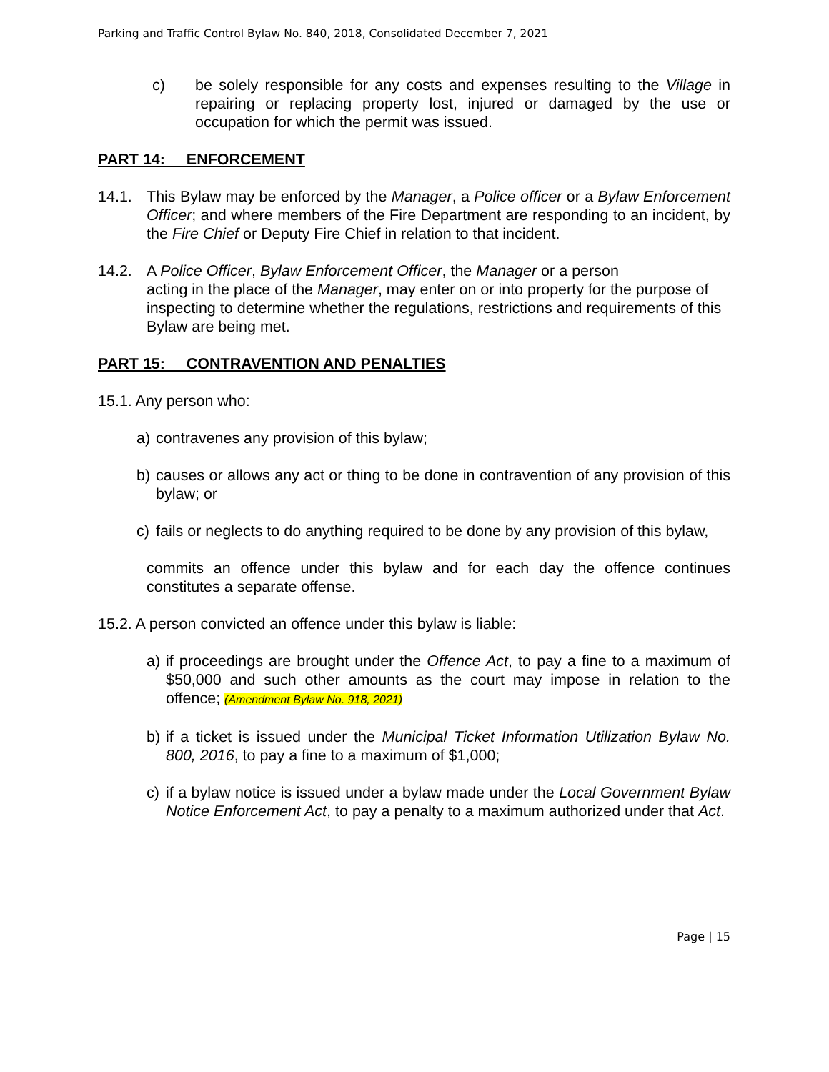Parking and Traffic Control Bylaw No. 840, 2018, Consolidated December 7, 2021
c) be solely responsible for any costs and expenses resulting to the Village in repairing or replacing property lost, injured or damaged by the use or occupation for which the permit was issued.
PART 14: ENFORCEMENT
14.1. This Bylaw may be enforced by the Manager, a Police officer or a Bylaw Enforcement Officer; and where members of the Fire Department are responding to an incident, by the Fire Chief or Deputy Fire Chief in relation to that incident.
14.2. A Police Officer, Bylaw Enforcement Officer, the Manager or a person
acting in the place of the Manager, may enter on or into property for the purpose of inspecting to determine whether the regulations, restrictions and requirements of this Bylaw are being met.
PART 15: CONTRAVENTION AND PENALTIES
15.1. Any person who:
a) contravenes any provision of this bylaw;
b) causes or allows any act or thing to be done in contravention of any provision of this bylaw; or
c) fails or neglects to do anything required to be done by any provision of this bylaw,
commits an offence under this bylaw and for each day the offence continues constitutes a separate offense.
15.2. A person convicted an offence under this bylaw is liable:
a) if proceedings are brought under the Offence Act, to pay a fine to a maximum of $50,000 and such other amounts as the court may impose in relation to the offence; (Amendment Bylaw No. 918, 2021)
b) if a ticket is issued under the Municipal Ticket Information Utilization Bylaw No. 800, 2016, to pay a fine to a maximum of $1,000;
c) if a bylaw notice is issued under a bylaw made under the Local Government Bylaw Notice Enforcement Act, to pay a penalty to a maximum authorized under that Act.
Page | 15